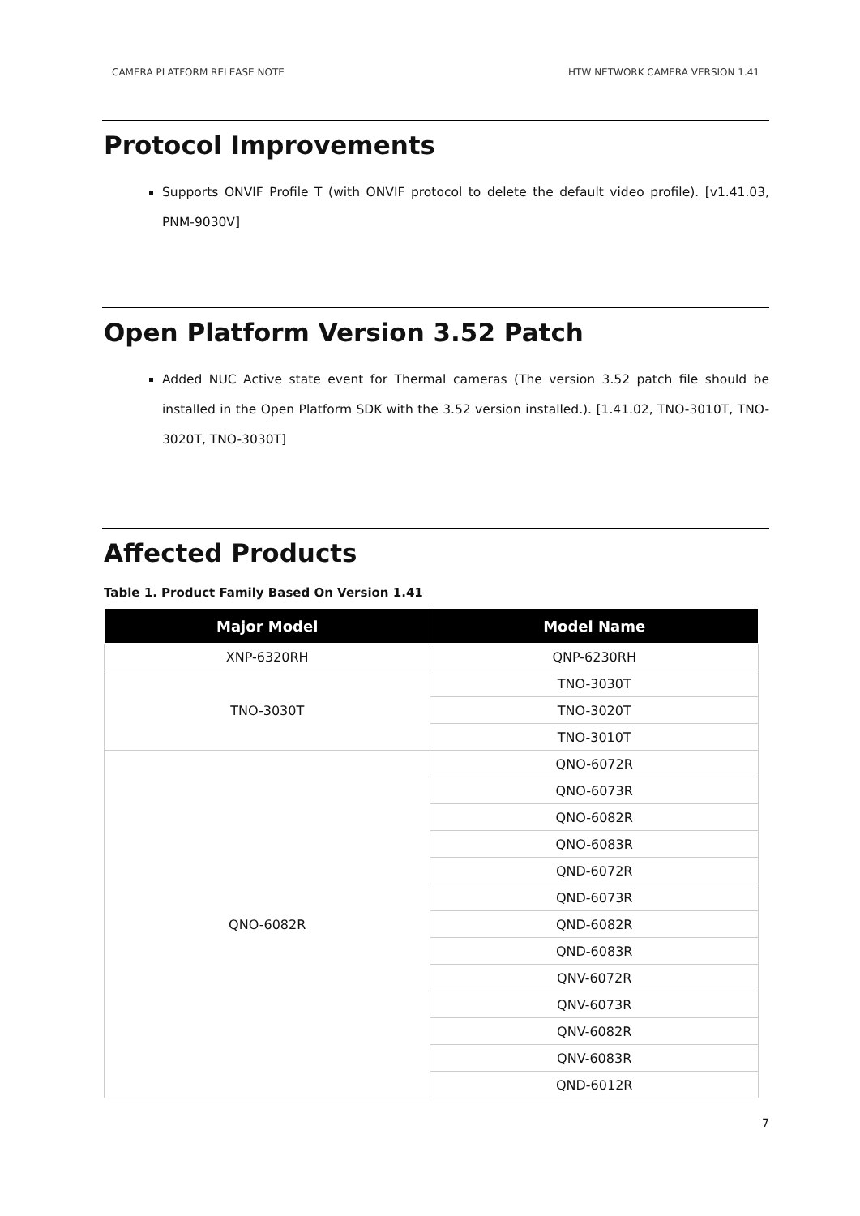CAMERA PLATFORM RELEASE NOTE HTW NETWORK CAMERA VERSION 1.41
Protocol Improvements
Supports ONVIF Profile T (with ONVIF protocol to delete the default video profile). [v1.41.03, PNM-9030V]
Open Platform Version 3.52 Patch
Added NUC Active state event for Thermal cameras (The version 3.52 patch file should be installed in the Open Platform SDK with the 3.52 version installed.). [1.41.02, TNO-3010T, TNO-3020T, TNO-3030T]
Affected Products
Table 1. Product Family Based On Version 1.41
| Major Model | Model Name |
| --- | --- |
| XNP-6320RH | QNP-6230RH |
| TNO-3030T | TNO-3030T |
| | TNO-3020T |
| | TNO-3010T |
| QNO-6082R | QNO-6072R |
| | QNO-6073R |
| | QNO-6082R |
| | QNO-6083R |
| | QND-6072R |
| | QND-6073R |
| | QND-6082R |
| | QND-6083R |
| | QNV-6072R |
| | QNV-6073R |
| | QNV-6082R |
| | QNV-6083R |
| | QND-6012R |
7